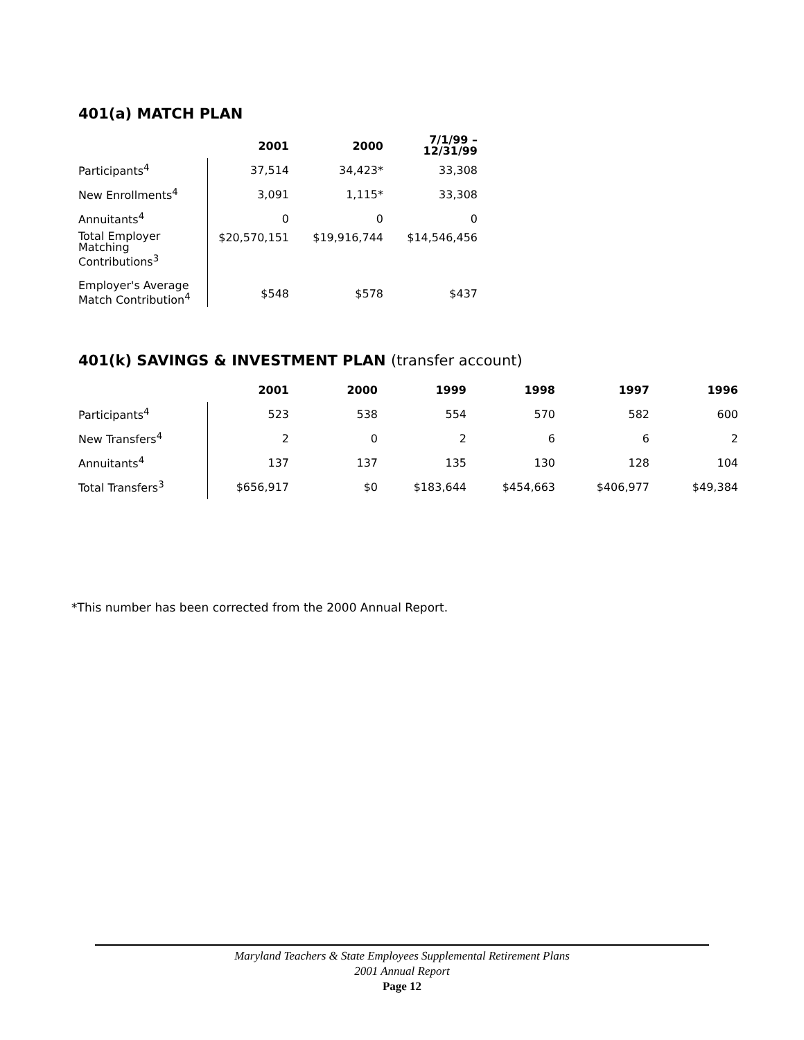401(a) MATCH PLAN
| | 2001 | 2000 | 7/1/99 – 12/31/99 |
| --- | --- | --- | --- |
| Participants<sup>4</sup> | 37,514 | 34,423* | 33,308 |
| New Enrollments<sup>4</sup> | 3,091 | 1,115* | 33,308 |
| Annuitants<sup>4</sup> | 0 | 0 | 0 |
| Total Employer Matching Contributions<sup>3</sup> | $20,570,151 | $19,916,744 | $14,546,456 |
| Employer's Average Match Contribution<sup>4</sup> | $548 | $578 | $437 |
401(k) SAVINGS & INVESTMENT PLAN (transfer account)
| | 2001 | 2000 | 1999 | 1998 | 1997 | 1996 |
| --- | --- | --- | --- | --- | --- | --- |
| Participants<sup>4</sup> | 523 | 538 | 554 | 570 | 582 | 600 |
| New Transfers<sup>4</sup> | 2 | 0 | 2 | 6 | 6 | 2 |
| Annuitants<sup>4</sup> | 137 | 137 | 135 | 130 | 128 | 104 |
| Total Transfers<sup>3</sup> | $656,917 | $0 | $183,644 | $454,663 | $406,977 | $49,384 |
*This number has been corrected from the 2000 Annual Report.
Maryland Teachers & State Employees Supplemental Retirement Plans
2001 Annual Report
Page 12